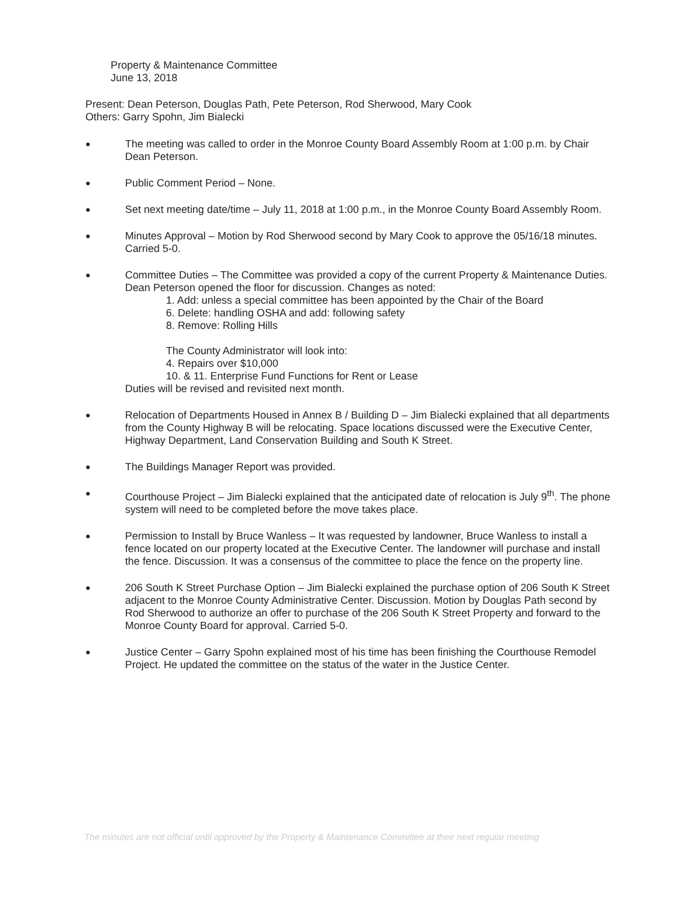Property & Maintenance Committee
June 13, 2018
Present: Dean Peterson, Douglas Path, Pete Peterson, Rod Sherwood, Mary Cook
Others: Garry Spohn, Jim Bialecki
●
The meeting was called to order in the Monroe County Board Assembly Room at 1:00 p.m. by Chair Dean Peterson.
●
Public Comment Period – None.
●
Set next meeting date/time – July 11, 2018 at 1:00 p.m., in the Monroe County Board Assembly Room.
●
Minutes Approval – Motion by Rod Sherwood second by Mary Cook to approve the 05/16/18 minutes. Carried 5-0.
●
Committee Duties – The Committee was provided a copy of the current Property & Maintenance Duties. Dean Peterson opened the floor for discussion. Changes as noted:
1. Add: unless a special committee has been appointed by the Chair of the Board
6. Delete: handling OSHA and add: following safety
8. Remove: Rolling Hills
The County Administrator will look into:
4. Repairs over $10,000
10. & 11. Enterprise Fund Functions for Rent or Lease
Duties will be revised and revisited next month.
●
Relocation of Departments Housed in Annex B / Building D – Jim Bialecki explained that all departments from the County Highway B will be relocating. Space locations discussed were the Executive Center, Highway Department, Land Conservation Building and South K Street.
●
The Buildings Manager Report was provided.
●
Courthouse Project – Jim Bialecki explained that the anticipated date of relocation is July 9<sup>th</sup>. The phone system will need to be completed before the move takes place.
●
Permission to Install by Bruce Wanless – It was requested by landowner, Bruce Wanless to install a fence located on our property located at the Executive Center. The landowner will purchase and install the fence. Discussion. It was a consensus of the committee to place the fence on the property line.
●
206 South K Street Purchase Option – Jim Bialecki explained the purchase option of 206 South K Street adjacent to the Monroe County Administrative Center. Discussion. Motion by Douglas Path second by Rod Sherwood to authorize an offer to purchase of the 206 South K Street Property and forward to the Monroe County Board for approval. Carried 5-0.
●
Justice Center – Garry Spohn explained most of his time has been finishing the Courthouse Remodel Project. He updated the committee on the status of the water in the Justice Center.
The minutes are not official until approved by the Property & Maintenance Committee at their next regular meeting